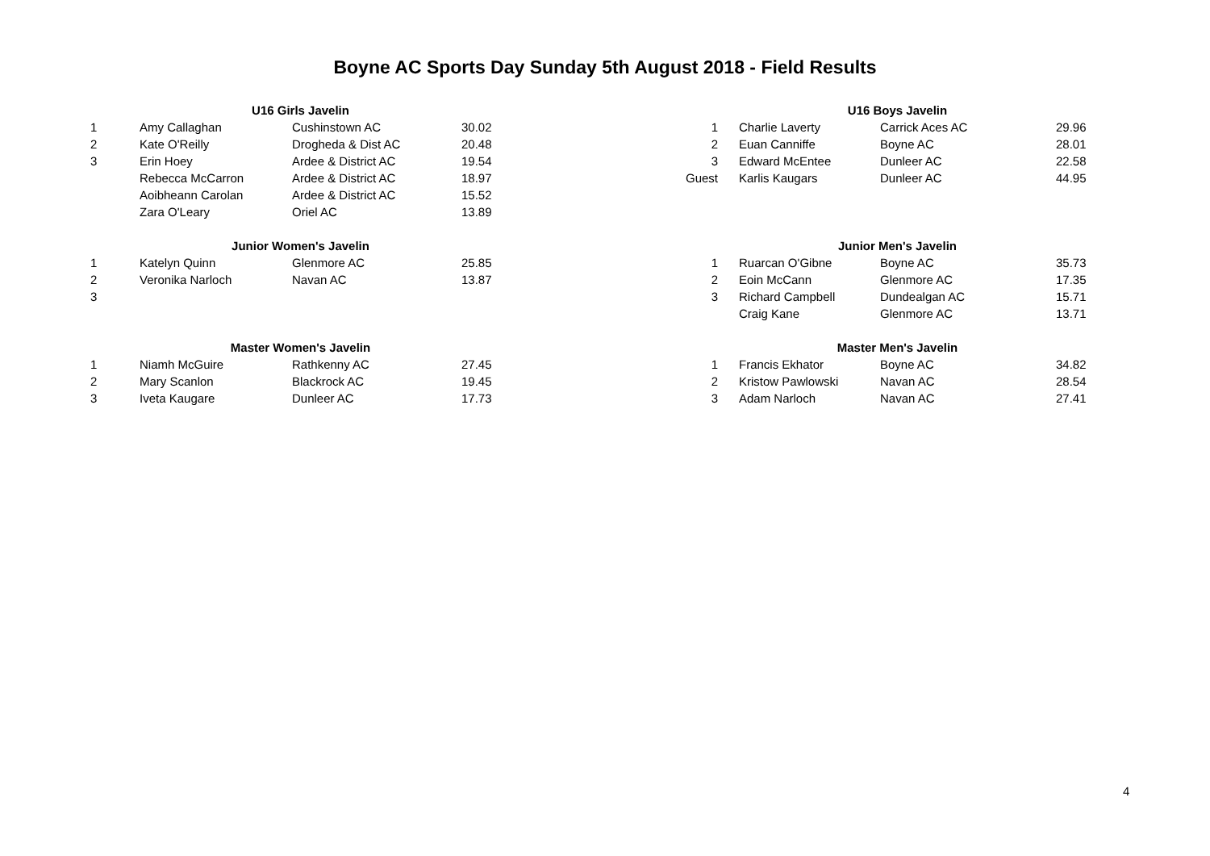Boyne AC Sports Day Sunday 5th August 2018 - Field Results
| | U16 Girls Javelin | | |
| 1 | Amy Callaghan | Cushinstown AC | 30.02 |
| 2 | Kate O'Reilly | Drogheda & Dist AC | 20.48 |
| 3 | Erin Hoey | Ardee & District AC | 19.54 |
| | Rebecca McCarron | Ardee & District AC | 18.97 |
| | Aoibheann Carolan | Ardee & District AC | 15.52 |
| | Zara O'Leary | Oriel AC | 13.89 |
| | Junior Women's Javelin | | |
| 1 | Katelyn Quinn | Glenmore AC | 25.85 |
| 2 | Veronika Narloch | Navan AC | 13.87 |
| 3 | | | |
| | Master Women's Javelin | | |
| 1 | Niamh McGuire | Rathkenny AC | 27.45 |
| 2 | Mary Scanlon | Blackrock AC | 19.45 |
| 3 | Iveta Kaugare | Dunleer AC | 17.73 |
| | | U16 Boys Javelin | | |
| 1 | | Charlie Laverty | Carrick Aces AC | 29.96 |
| 2 | | Euan Canniffe | Boyne AC | 28.01 |
| 3 | | Edward McEntee | Dunleer AC | 22.58 |
| Guest | | Karlis Kaugars | Dunleer AC | 44.95 |
| | | Junior Men's Javelin | | |
| 1 | | Ruarcan O'Gibne | Boyne AC | 35.73 |
| 2 | | Eoin McCann | Glenmore AC | 17.35 |
| 3 | | Richard Campbell | Dundealgan AC | 15.71 |
| | | Craig Kane | Glenmore AC | 13.71 |
| | | Master Men's Javelin | | |
| 1 | | Francis Ekhator | Boyne AC | 34.82 |
| 2 | | Kristow Pawlowski | Navan AC | 28.54 |
| 3 | | Adam Narloch | Navan AC | 27.41 |
4